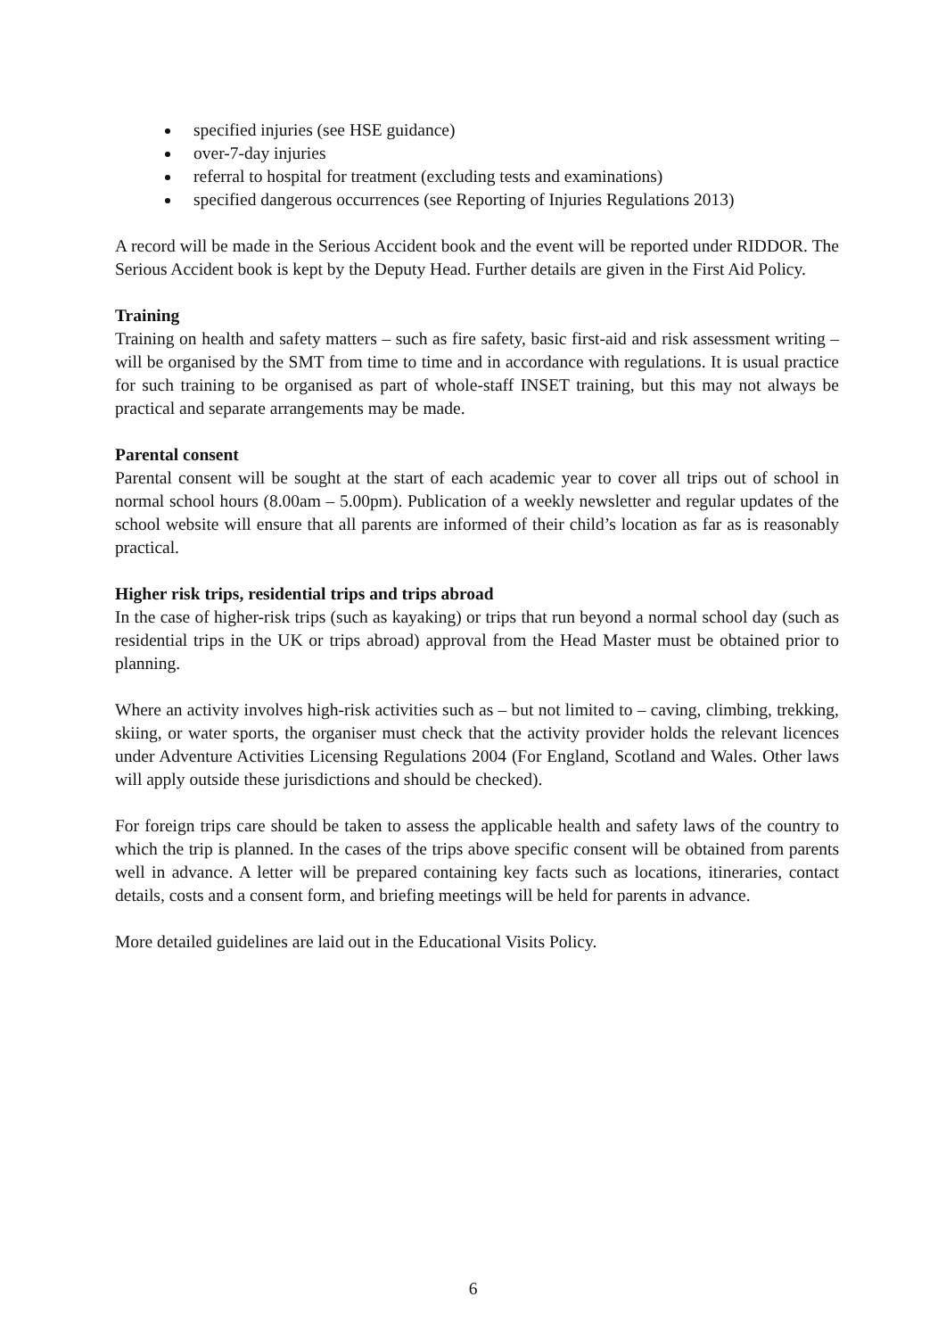specified injuries (see HSE guidance)
over-7-day injuries
referral to hospital for treatment (excluding tests and examinations)
specified dangerous occurrences (see Reporting of Injuries Regulations 2013)
A record will be made in the Serious Accident book and the event will be reported under RIDDOR. The Serious Accident book is kept by the Deputy Head. Further details are given in the First Aid Policy.
Training
Training on health and safety matters – such as fire safety, basic first-aid and risk assessment writing – will be organised by the SMT from time to time and in accordance with regulations. It is usual practice for such training to be organised as part of whole-staff INSET training, but this may not always be practical and separate arrangements may be made.
Parental consent
Parental consent will be sought at the start of each academic year to cover all trips out of school in normal school hours (8.00am – 5.00pm). Publication of a weekly newsletter and regular updates of the school website will ensure that all parents are informed of their child’s location as far as is reasonably practical.
Higher risk trips, residential trips and trips abroad
In the case of higher-risk trips (such as kayaking) or trips that run beyond a normal school day (such as residential trips in the UK or trips abroad) approval from the Head Master must be obtained prior to planning.
Where an activity involves high-risk activities such as – but not limited to – caving, climbing, trekking, skiing, or water sports, the organiser must check that the activity provider holds the relevant licences under Adventure Activities Licensing Regulations 2004 (For England, Scotland and Wales. Other laws will apply outside these jurisdictions and should be checked).
For foreign trips care should be taken to assess the applicable health and safety laws of the country to which the trip is planned. In the cases of the trips above specific consent will be obtained from parents well in advance. A letter will be prepared containing key facts such as locations, itineraries, contact details, costs and a consent form, and briefing meetings will be held for parents in advance.
More detailed guidelines are laid out in the Educational Visits Policy.
6